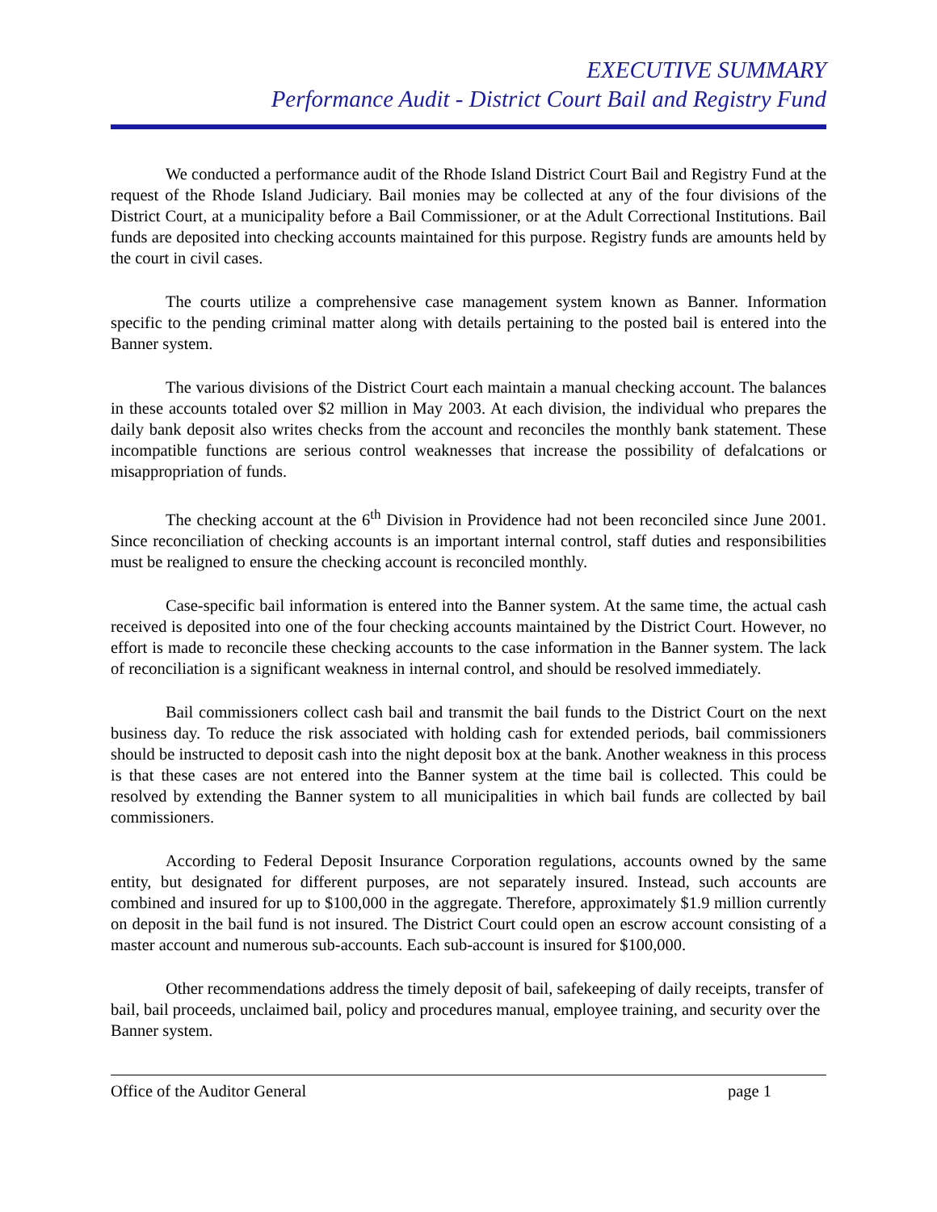EXECUTIVE SUMMARY
Performance Audit - District Court Bail and Registry Fund
We conducted a performance audit of the Rhode Island District Court Bail and Registry Fund at the request of the Rhode Island Judiciary. Bail monies may be collected at any of the four divisions of the District Court, at a municipality before a Bail Commissioner, or at the Adult Correctional Institutions. Bail funds are deposited into checking accounts maintained for this purpose. Registry funds are amounts held by the court in civil cases.
The courts utilize a comprehensive case management system known as Banner. Information specific to the pending criminal matter along with details pertaining to the posted bail is entered into the Banner system.
The various divisions of the District Court each maintain a manual checking account. The balances in these accounts totaled over $2 million in May 2003. At each division, the individual who prepares the daily bank deposit also writes checks from the account and reconciles the monthly bank statement. These incompatible functions are serious control weaknesses that increase the possibility of defalcations or misappropriation of funds.
The checking account at the 6<sup>th</sup> Division in Providence had not been reconciled since June 2001. Since reconciliation of checking accounts is an important internal control, staff duties and responsibilities must be realigned to ensure the checking account is reconciled monthly.
Case-specific bail information is entered into the Banner system. At the same time, the actual cash received is deposited into one of the four checking accounts maintained by the District Court. However, no effort is made to reconcile these checking accounts to the case information in the Banner system. The lack of reconciliation is a significant weakness in internal control, and should be resolved immediately.
Bail commissioners collect cash bail and transmit the bail funds to the District Court on the next business day. To reduce the risk associated with holding cash for extended periods, bail commissioners should be instructed to deposit cash into the night deposit box at the bank. Another weakness in this process is that these cases are not entered into the Banner system at the time bail is collected. This could be resolved by extending the Banner system to all municipalities in which bail funds are collected by bail commissioners.
According to Federal Deposit Insurance Corporation regulations, accounts owned by the same entity, but designated for different purposes, are not separately insured. Instead, such accounts are combined and insured for up to $100,000 in the aggregate. Therefore, approximately $1.9 million currently on deposit in the bail fund is not insured. The District Court could open an escrow account consisting of a master account and numerous sub-accounts. Each sub-account is insured for $100,000.
Other recommendations address the timely deposit of bail, safekeeping of daily receipts, transfer of bail, bail proceeds, unclaimed bail, policy and procedures manual, employee training, and security over the Banner system.
Office of the Auditor General page 1